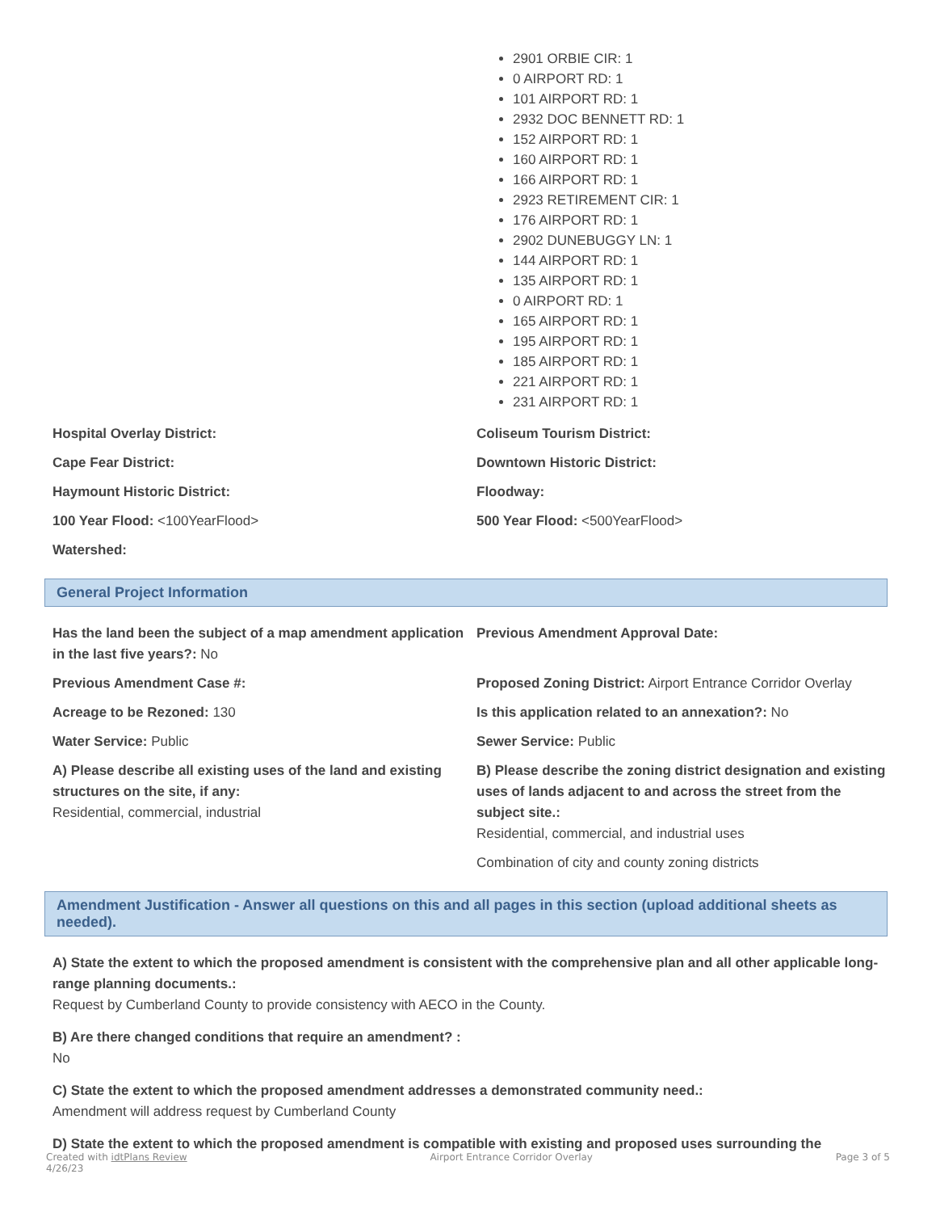2901 ORBIE CIR: 1
0 AIRPORT RD: 1
101 AIRPORT RD: 1
2932 DOC BENNETT RD: 1
152 AIRPORT RD: 1
160 AIRPORT RD: 1
166 AIRPORT RD: 1
2923 RETIREMENT CIR: 1
176 AIRPORT RD: 1
2902 DUNEBUGGY LN: 1
144 AIRPORT RD: 1
135 AIRPORT RD: 1
0 AIRPORT RD: 1
165 AIRPORT RD: 1
195 AIRPORT RD: 1
185 AIRPORT RD: 1
221 AIRPORT RD: 1
231 AIRPORT RD: 1
Hospital Overlay District:
Coliseum Tourism District:
Cape Fear District:
Downtown Historic District:
Haymount Historic District:
Floodway:
100 Year Flood: <100YearFlood>
500 Year Flood: <500YearFlood>
Watershed:
General Project Information
Has the land been the subject of a map amendment application in the last five years?: No
Previous Amendment Approval Date:
Previous Amendment Case #:
Proposed Zoning District: Airport Entrance Corridor Overlay
Acreage to be Rezoned: 130
Is this application related to an annexation?: No
Water Service: Public
Sewer Service: Public
A) Please describe all existing uses of the land and existing structures on the site, if any:
Residential, commercial, industrial
B) Please describe the zoning district designation and existing uses of lands adjacent to and across the street from the subject site.:
Residential, commercial, and industrial uses
Combination of city and county zoning districts
Amendment Justification - Answer all questions on this and all pages in this section (upload additional sheets as needed).
A) State the extent to which the proposed amendment is consistent with the comprehensive plan and all other applicable long-range planning documents.:
Request by Cumberland County to provide consistency with AECO in the County.
B) Are there changed conditions that require an amendment? :
No
C) State the extent to which the proposed amendment addresses a demonstrated community need.:
Amendment will address request by Cumberland County
D) State the extent to which the proposed amendment is compatible with existing and proposed uses surrounding the
Created with idtPlans Review
4/26/23
Airport Entrance Corridor Overlay
Page 3 of 5